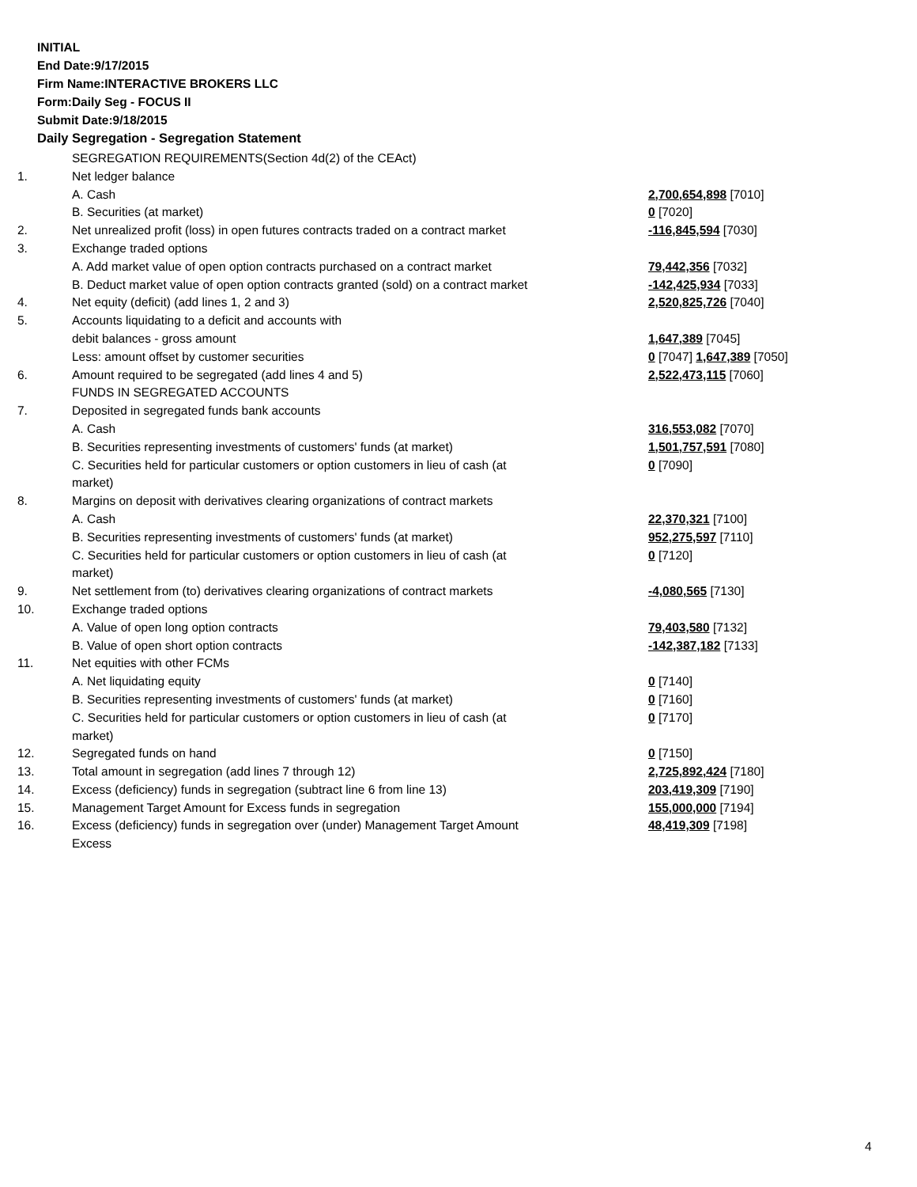INITIAL
End Date:9/17/2015
Firm Name:INTERACTIVE BROKERS LLC
Form:Daily Seg - FOCUS II
Submit Date:9/18/2015
Daily Segregation - Segregation Statement
| | SEGREGATION REQUIREMENTS(Section 4d(2) of the CEAct) | |
| 1. | Net ledger balance | |
| | A. Cash | 2,700,654,898 [7010] |
| | B. Securities (at market) | 0 [7020] |
| 2. | Net unrealized profit (loss) in open futures contracts traded on a contract market | -116,845,594 [7030] |
| 3. | Exchange traded options | |
| | A. Add market value of open option contracts purchased on a contract market | 79,442,356 [7032] |
| | B. Deduct market value of open option contracts granted (sold) on a contract market | -142,425,934 [7033] |
| 4. | Net equity (deficit) (add lines 1, 2 and 3) | 2,520,825,726 [7040] |
| 5. | Accounts liquidating to a deficit and accounts with | |
| | debit balances - gross amount | 1,647,389 [7045] |
| | Less: amount offset by customer securities | 0 [7047] 1,647,389 [7050] |
| 6. | Amount required to be segregated (add lines 4 and 5) | 2,522,473,115 [7060] |
| | FUNDS IN SEGREGATED ACCOUNTS | |
| 7. | Deposited in segregated funds bank accounts | |
| | A. Cash | 316,553,082 [7070] |
| | B. Securities representing investments of customers' funds (at market) | 1,501,757,591 [7080] |
| | C. Securities held for particular customers or option customers in lieu of cash (at market) | 0 [7090] |
| 8. | Margins on deposit with derivatives clearing organizations of contract markets | |
| | A. Cash | 22,370,321 [7100] |
| | B. Securities representing investments of customers' funds (at market) | 952,275,597 [7110] |
| | C. Securities held for particular customers or option customers in lieu of cash (at market) | 0 [7120] |
| 9. | Net settlement from (to) derivatives clearing organizations of contract markets | -4,080,565 [7130] |
| 10. | Exchange traded options | |
| | A. Value of open long option contracts | 79,403,580 [7132] |
| | B. Value of open short option contracts | -142,387,182 [7133] |
| 11. | Net equities with other FCMs | |
| | A. Net liquidating equity | 0 [7140] |
| | B. Securities representing investments of customers' funds (at market) | 0 [7160] |
| | C. Securities held for particular customers or option customers in lieu of cash (at market) | 0 [7170] |
| 12. | Segregated funds on hand | 0 [7150] |
| 13. | Total amount in segregation (add lines 7 through 12) | 2,725,892,424 [7180] |
| 14. | Excess (deficiency) funds in segregation (subtract line 6 from line 13) | 203,419,309 [7190] |
| 15. | Management Target Amount for Excess funds in segregation | 155,000,000 [7194] |
| 16. | Excess (deficiency) funds in segregation over (under) Management Target Amount Excess | 48,419,309 [7198] |
4